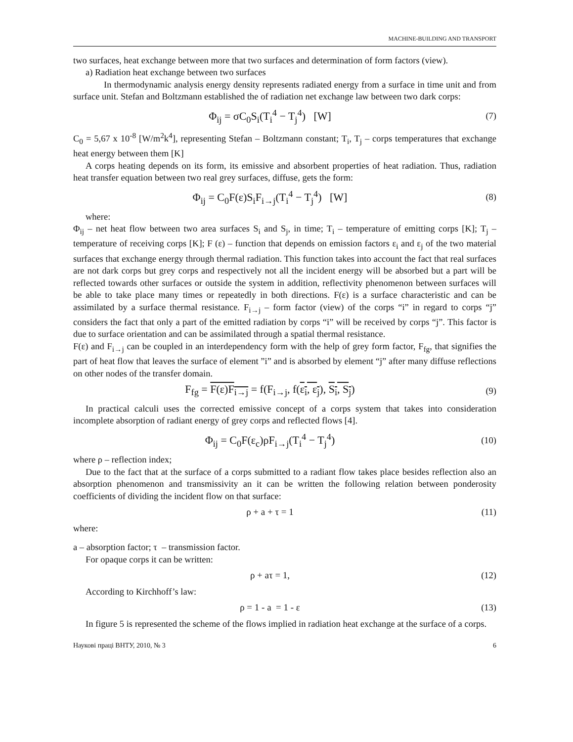MACHINE-BUILDING AND TRANSPORT
two surfaces, heat exchange between more that two surfaces and determination of form factors (view).
a) Radiation heat exchange between two surfaces
In thermodynamic analysis energy density represents radiated energy from a surface in time unit and from surface unit. Stefan and Boltzmann established the of radiation net exchange law between two dark corps:
Φ<sub>ij</sub> = σC<sub>0</sub>S<sub>i</sub>(T<sub>i</sub><sup>4</sup> − T<sub>j</sub><sup>4</sup>) [W]
(7)
C<sub>0</sub> = 5,67 x 10<sup>-8</sup> [W/m<sup>2</sup>k<sup>4</sup>], representing Stefan – Boltzmann constant; T<sub>i</sub>, T<sub>j</sub> – corps temperatures that exchange heat energy between them [K]
A corps heating depends on its form, its emissive and absorbent properties of heat radiation. Thus, radiation heat transfer equation between two real grey surfaces, diffuse, gets the form:
Φ<sub>ij</sub> = C<sub>0</sub>F(ε)S<sub>i</sub>F<sub>i→j</sub>(T<sub>i</sub><sup>4</sup> − T<sub>j</sub><sup>4</sup>) [W]
(8)
where:
Φ<sub>ij</sub> – net heat flow between two area surfaces S<sub>i</sub> and S<sub>j</sub>, in time; T<sub>i</sub> – temperature of emitting corps [K]; T<sub>j</sub> – temperature of receiving corps [K]; F (ε) – function that depends on emission factors ε<sub>i</sub> and ε<sub>j</sub> of the two material surfaces that exchange energy through thermal radiation. This function takes into account the fact that real surfaces are not dark corps but grey corps and respectively not all the incident energy will be absorbed but a part will be reflected towards other surfaces or outside the system in addition, reflectivity phenomenon between surfaces will be able to take place many times or repeatedly in both directions. F(ε) is a surface characteristic and can be assimilated by a surface thermal resistance. F<sub>i→j</sub> – form factor (view) of the corps “i” in regard to corps “j” considers the fact that only a part of the emitted radiation by corps “i” will be received by corps “j”. This factor is due to surface orientation and can be assimilated through a spatial thermal resistance.
F(ε) and F<sub>i→j</sub> can be coupled in an interdependency form with the help of grey form factor, F<sub>fg</sub>, that signifies the part of heat flow that leaves the surface of element ”i” and is absorbed by element “j” after many diffuse reflections on other nodes of the transfer domain.
F<sub>fg</sub> = F(ε)F<sub>i→j</sub> = f(F<sub>i→j</sub>, f(ε<sub>i</sub>, ε<sub>j</sub>), S<sub>i</sub>, S<sub>j</sub>)
(9)
In practical calculi uses the corrected emissive concept of a corps system that takes into consideration incomplete absorption of radiant energy of grey corps and reflected flows [4].
Φ<sub>ij</sub> = C<sub>0</sub>F(ε<sub>c</sub>)ρF<sub>i→j</sub>(T<sub>i</sub><sup>4</sup> − T<sub>j</sub><sup>4</sup>)
(10)
where ρ – reflection index;
Due to the fact that at the surface of a corps submitted to a radiant flow takes place besides reflection also an absorption phenomenon and transmissivity an it can be written the following relation between ponderosity coefficients of dividing the incident flow on that surface:
ρ + a + τ = 1 (11)
where:
a – absorption factor; τ – transmission factor.
For opaque corps it can be written:
ρ + aτ = 1, (12)
According to Kirchhoff’s law:
ρ = 1 - a = 1 - ε (13)
In figure 5 is represented the scheme of the flows implied in radiation heat exchange at the surface of a corps.
Наукові праці ВНТУ, 2010, № 3 6